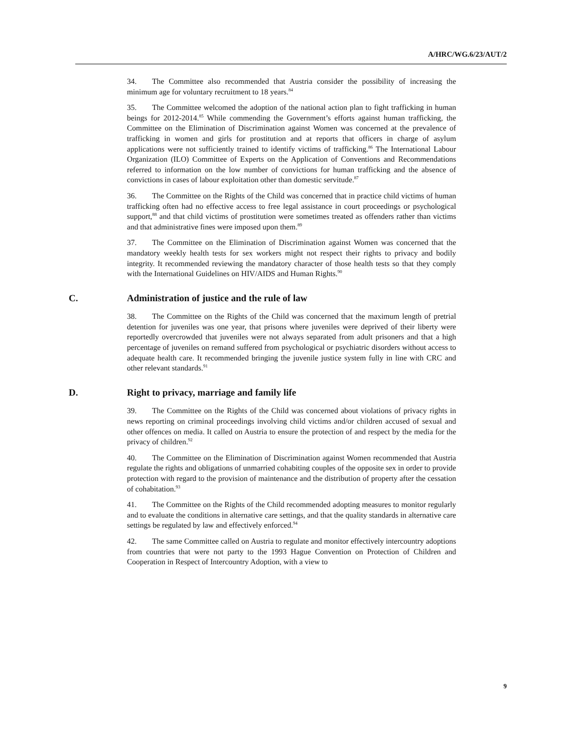A/HRC/WG.6/23/AUT/2
34. The Committee also recommended that Austria consider the possibility of increasing the minimum age for voluntary recruitment to 18 years.<sup>84</sup>
35. The Committee welcomed the adoption of the national action plan to fight trafficking in human beings for 2012-2014.<sup>85</sup> While commending the Government’s efforts against human trafficking, the Committee on the Elimination of Discrimination against Women was concerned at the prevalence of trafficking in women and girls for prostitution and at reports that officers in charge of asylum applications were not sufficiently trained to identify victims of trafficking.<sup>86</sup> The International Labour Organization (ILO) Committee of Experts on the Application of Conventions and Recommendations referred to information on the low number of convictions for human trafficking and the absence of convictions in cases of labour exploitation other than domestic servitude.<sup>87</sup>
36. The Committee on the Rights of the Child was concerned that in practice child victims of human trafficking often had no effective access to free legal assistance in court proceedings or psychological support,<sup>88</sup> and that child victims of prostitution were sometimes treated as offenders rather than victims and that administrative fines were imposed upon them.<sup>89</sup>
37. The Committee on the Elimination of Discrimination against Women was concerned that the mandatory weekly health tests for sex workers might not respect their rights to privacy and bodily integrity. It recommended reviewing the mandatory character of those health tests so that they comply with the International Guidelines on HIV/AIDS and Human Rights.<sup>90</sup>
C. Administration of justice and the rule of law
38. The Committee on the Rights of the Child was concerned that the maximum length of pretrial detention for juveniles was one year, that prisons where juveniles were deprived of their liberty were reportedly overcrowded that juveniles were not always separated from adult prisoners and that a high percentage of juveniles on remand suffered from psychological or psychiatric disorders without access to adequate health care. It recommended bringing the juvenile justice system fully in line with CRC and other relevant standards.<sup>91</sup>
D. Right to privacy, marriage and family life
39. The Committee on the Rights of the Child was concerned about violations of privacy rights in news reporting on criminal proceedings involving child victims and/or children accused of sexual and other offences on media. It called on Austria to ensure the protection of and respect by the media for the privacy of children.<sup>92</sup>
40. The Committee on the Elimination of Discrimination against Women recommended that Austria regulate the rights and obligations of unmarried cohabiting couples of the opposite sex in order to provide protection with regard to the provision of maintenance and the distribution of property after the cessation of cohabitation.<sup>93</sup>
41. The Committee on the Rights of the Child recommended adopting measures to monitor regularly and to evaluate the conditions in alternative care settings, and that the quality standards in alternative care settings be regulated by law and effectively enforced.<sup>94</sup>
42. The same Committee called on Austria to regulate and monitor effectively intercountry adoptions from countries that were not party to the 1993 Hague Convention on Protection of Children and Cooperation in Respect of Intercountry Adoption, with a view to
9